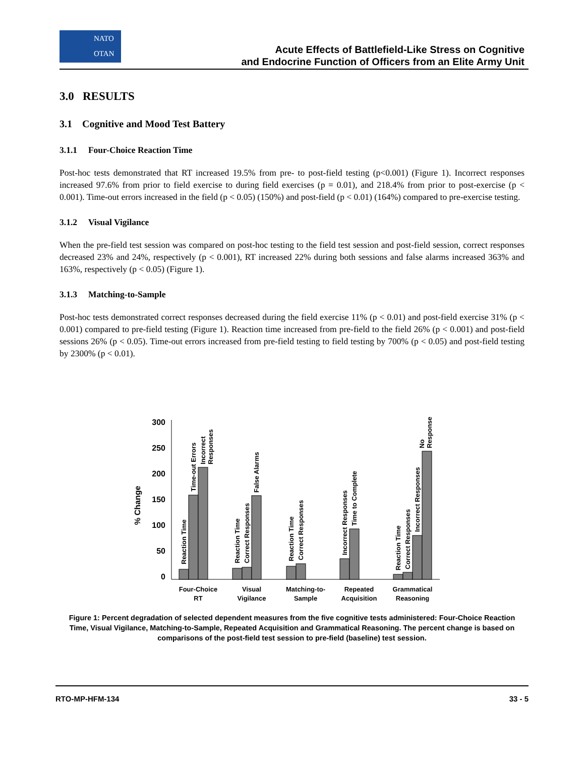NATO
OTAN
Acute Effects of Battlefield-Like Stress on Cognitive
and Endocrine Function of Officers from an Elite Army Unit
3.0 RESULTS
3.1 Cognitive and Mood Test Battery
3.1.1 Four-Choice Reaction Time
Post-hoc tests demonstrated that RT increased 19.5% from pre- to post-field testing (p<0.001) (Figure 1). Incorrect responses increased 97.6% from prior to field exercise to during field exercises (p = 0.01), and 218.4% from prior to post-exercise (p < 0.001). Time-out errors increased in the field (p < 0.05) (150%) and post-field (p < 0.01) (164%) compared to pre-exercise testing.
3.1.2 Visual Vigilance
When the pre-field test session was compared on post-hoc testing to the field test session and post-field session, correct responses decreased 23% and 24%, respectively (p < 0.001), RT increased 22% during both sessions and false alarms increased 363% and 163%, respectively (p < 0.05) (Figure 1).
3.1.3 Matching-to-Sample
Post-hoc tests demonstrated correct responses decreased during the field exercise 11% (p < 0.01) and post-field exercise 31% (p < 0.001) compared to pre-field testing (Figure 1). Reaction time increased from pre-field to the field 26% (p < 0.001) and post-field sessions 26% (p < 0.05). Time-out errors increased from pre-field testing to field testing by 700% (p < 0.05) and post-field testing by 2300% (p < 0.01).
300
250
200
150
100
50
0
% Change
Reaction Time
Time-out Errors
Incorrect
Responses
Reaction Time
Correct Responses
False Alarms
Reaction Time
Correct Responses
Incorrect Responses
Time to Complete
Reaction Time
Correct Responses
Incorrect Responses
No
Response
Four-Choice
RT
Visual
Vigilance
Matching-to-
Sample
Repeated
Acquisition
Grammatical
Reasoning
Figure 1: Percent degradation of selected dependent measures from the five cognitive tests administered: Four-Choice Reaction Time, Visual Vigilance, Matching-to-Sample, Repeated Acquisition and Grammatical Reasoning. The percent change is based on comparisons of the post-field test session to pre-field (baseline) test session.
RTO-MP-HFM-134 33 - 5